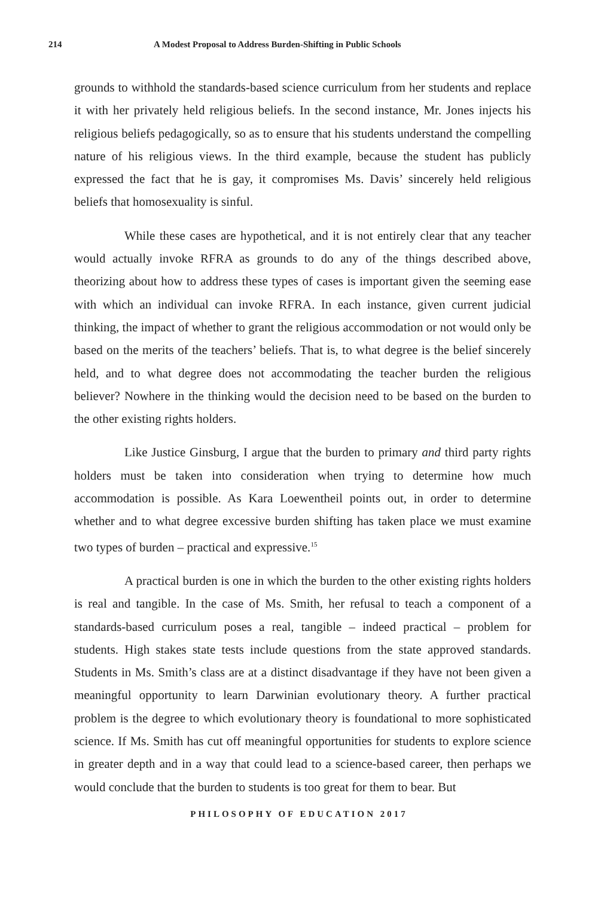214 A Modest Proposal to Address Burden-Shifting in Public Schools
grounds to withhold the standards-based science curriculum from her students and replace it with her privately held religious beliefs. In the second instance, Mr. Jones injects his religious beliefs pedagogically, so as to ensure that his students understand the compelling nature of his religious views. In the third example, because the student has publicly expressed the fact that he is gay, it compromises Ms. Davis’ sincerely held religious beliefs that homosexuality is sinful.
While these cases are hypothetical, and it is not entirely clear that any teacher would actually invoke RFRA as grounds to do any of the things described above, theorizing about how to address these types of cases is important given the seeming ease with which an individual can invoke RFRA. In each instance, given current judicial thinking, the impact of whether to grant the religious accommodation or not would only be based on the merits of the teachers’ beliefs. That is, to what degree is the belief sincerely held, and to what degree does not accommodating the teacher burden the religious believer? Nowhere in the thinking would the decision need to be based on the burden to the other existing rights holders.
Like Justice Ginsburg, I argue that the burden to primary and third party rights holders must be taken into consideration when trying to determine how much accommodation is possible. As Kara Loewentheil points out, in order to determine whether and to what degree excessive burden shifting has taken place we must examine two types of burden – practical and expressive.<sup>15</sup>
A practical burden is one in which the burden to the other existing rights holders is real and tangible. In the case of Ms. Smith, her refusal to teach a component of a standards-based curriculum poses a real, tangible – indeed practical – problem for students. High stakes state tests include questions from the state approved standards. Students in Ms. Smith’s class are at a distinct disadvantage if they have not been given a meaningful opportunity to learn Darwinian evolutionary theory. A further practical problem is the degree to which evolutionary theory is foundational to more sophisticated science. If Ms. Smith has cut off meaningful opportunities for students to explore science in greater depth and in a way that could lead to a science-based career, then perhaps we would conclude that the burden to students is too great for them to bear. But
PHILOSOPHY OF EDUCATION 2017